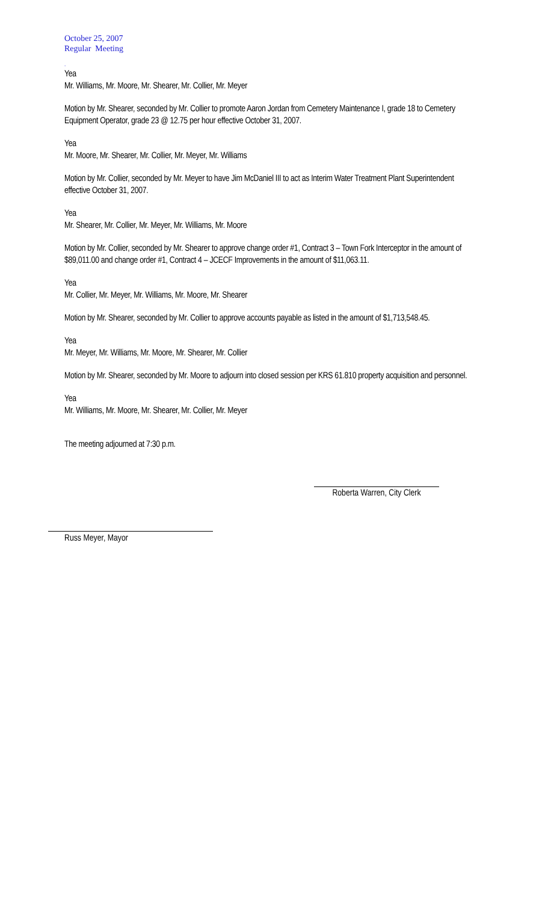October 25, 2007
Regular Meeting
.
Yea
Mr. Williams, Mr. Moore, Mr. Shearer, Mr. Collier, Mr. Meyer
Motion by Mr. Shearer, seconded by Mr. Collier to promote Aaron Jordan from Cemetery Maintenance I, grade 18 to Cemetery Equipment Operator, grade 23 @ 12.75 per hour effective October 31, 2007.
Yea
Mr. Moore, Mr. Shearer, Mr. Collier, Mr. Meyer, Mr. Williams
Motion by Mr. Collier, seconded by Mr. Meyer to have Jim McDaniel III to act as Interim Water Treatment Plant Superintendent effective October 31, 2007.
Yea
Mr. Shearer, Mr. Collier, Mr. Meyer, Mr. Williams, Mr. Moore
Motion by Mr. Collier, seconded by Mr. Shearer to approve change order #1, Contract 3 – Town Fork Interceptor in the amount of $89,011.00 and change order #1, Contract 4 – JCECF Improvements in the amount of $11,063.11.
Yea
Mr. Collier, Mr. Meyer, Mr. Williams, Mr. Moore, Mr. Shearer
Motion by Mr. Shearer, seconded by Mr. Collier to approve accounts payable as listed in the amount of $1,713,548.45.
Yea
Mr. Meyer, Mr. Williams, Mr. Moore, Mr. Shearer, Mr. Collier
Motion by Mr. Shearer, seconded by Mr. Moore to adjourn into closed session per KRS 61.810 property acquisition and personnel.
Yea
Mr. Williams, Mr. Moore, Mr. Shearer, Mr. Collier, Mr. Meyer
The meeting adjourned at 7:30 p.m.
Roberta Warren, City Clerk
Russ Meyer, Mayor